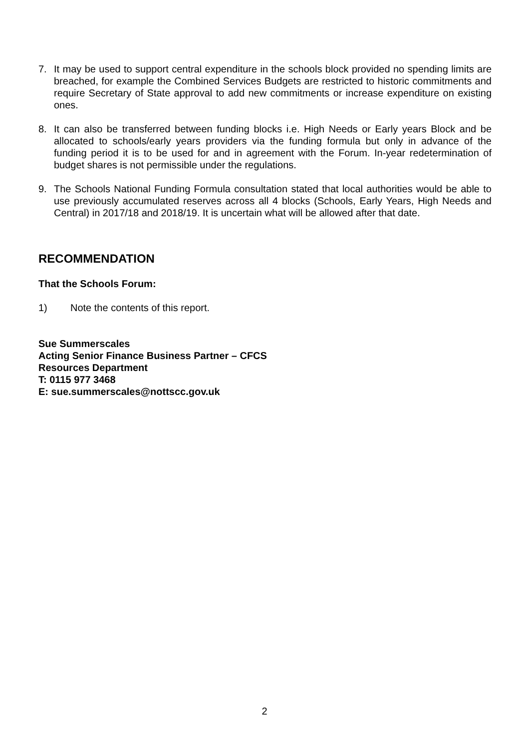7. It may be used to support central expenditure in the schools block provided no spending limits are breached, for example the Combined Services Budgets are restricted to historic commitments and require Secretary of State approval to add new commitments or increase expenditure on existing ones.
8. It can also be transferred between funding blocks i.e. High Needs or Early years Block and be allocated to schools/early years providers via the funding formula but only in advance of the funding period it is to be used for and in agreement with the Forum. In-year redetermination of budget shares is not permissible under the regulations.
9. The Schools National Funding Formula consultation stated that local authorities would be able to use previously accumulated reserves across all 4 blocks (Schools, Early Years, High Needs and Central) in 2017/18 and 2018/19. It is uncertain what will be allowed after that date.
RECOMMENDATION
That the Schools Forum:
1) Note the contents of this report.
Sue Summerscales
Acting Senior Finance Business Partner – CFCS
Resources Department
T: 0115 977 3468
E: sue.summerscales@nottscc.gov.uk
2